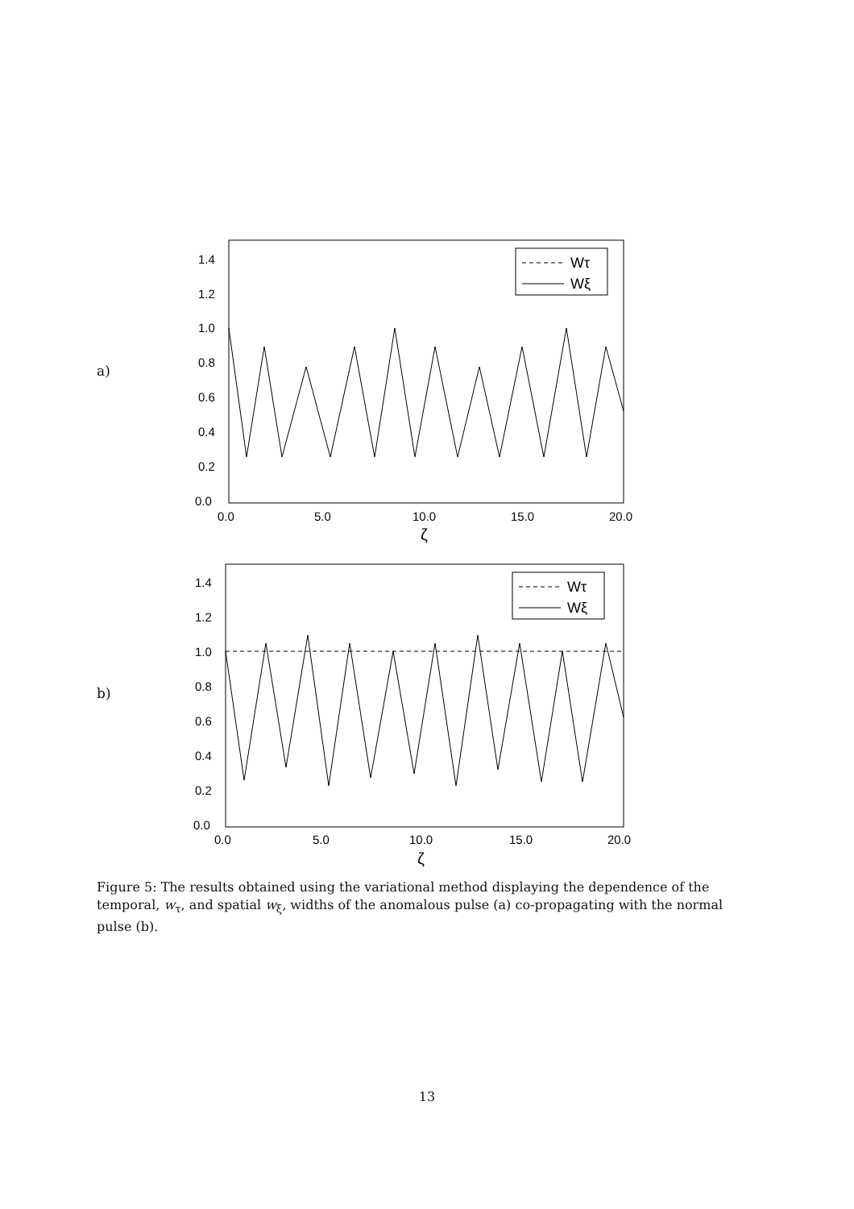a)
1.4
1.2
1.0
0.8
0.6
0.4
0.2
0.0
0.0
5.0
10.0
15.0
20.0
ζ
Wτ
Wξ
b)
1.4
1.2
1.0
0.8
0.6
0.4
0.2
0.0
0.0
5.0
10.0
15.0
20.0
ζ
Wτ
Wξ
Figure 5: The results obtained using the variational method displaying the dependence of the temporal, w<sub>τ</sub>, and spatial w<sub>ξ</sub>, widths of the anomalous pulse (a) co-propagating with the normal pulse (b).
13